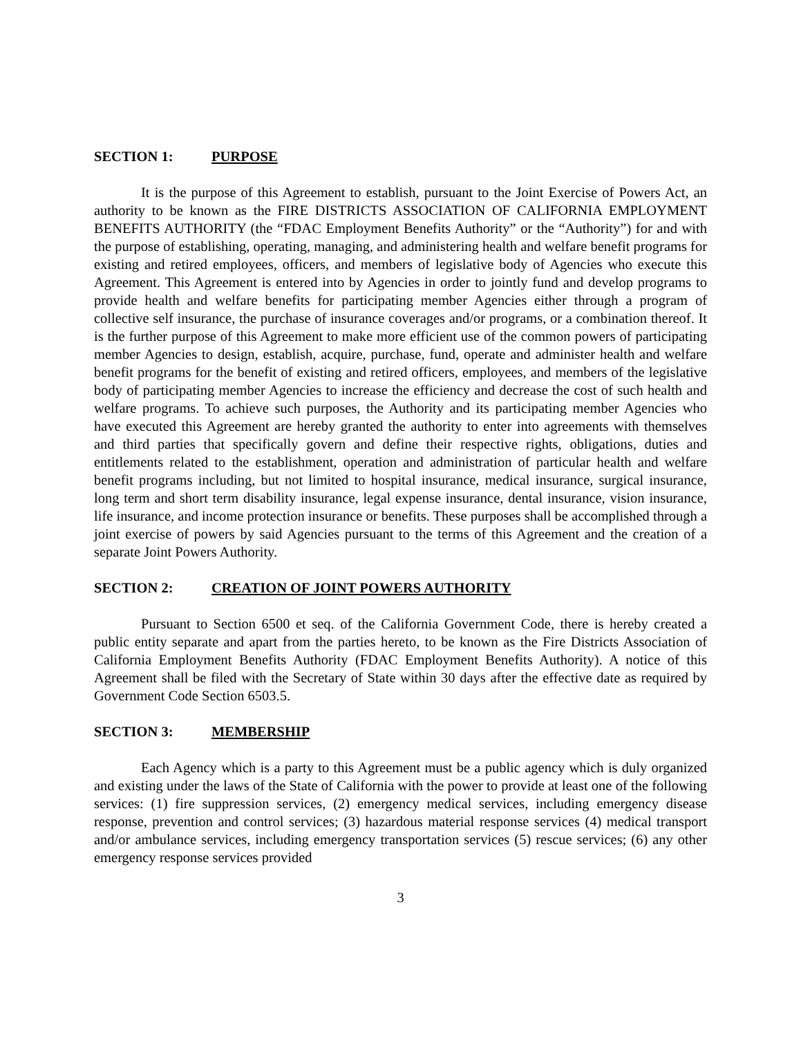SECTION 1: PURPOSE
It is the purpose of this Agreement to establish, pursuant to the Joint Exercise of Powers Act, an authority to be known as the FIRE DISTRICTS ASSOCIATION OF CALIFORNIA EMPLOYMENT BENEFITS AUTHORITY (the “FDAC Employment Benefits Authority” or the “Authority”) for and with the purpose of establishing, operating, managing, and administering health and welfare benefit programs for existing and retired employees, officers, and members of legislative body of Agencies who execute this Agreement. This Agreement is entered into by Agencies in order to jointly fund and develop programs to provide health and welfare benefits for participating member Agencies either through a program of collective self insurance, the purchase of insurance coverages and/or programs, or a combination thereof. It is the further purpose of this Agreement to make more efficient use of the common powers of participating member Agencies to design, establish, acquire, purchase, fund, operate and administer health and welfare benefit programs for the benefit of existing and retired officers, employees, and members of the legislative body of participating member Agencies to increase the efficiency and decrease the cost of such health and welfare programs. To achieve such purposes, the Authority and its participating member Agencies who have executed this Agreement are hereby granted the authority to enter into agreements with themselves and third parties that specifically govern and define their respective rights, obligations, duties and entitlements related to the establishment, operation and administration of particular health and welfare benefit programs including, but not limited to hospital insurance, medical insurance, surgical insurance, long term and short term disability insurance, legal expense insurance, dental insurance, vision insurance, life insurance, and income protection insurance or benefits. These purposes shall be accomplished through a joint exercise of powers by said Agencies pursuant to the terms of this Agreement and the creation of a separate Joint Powers Authority.
SECTION 2: CREATION OF JOINT POWERS AUTHORITY
Pursuant to Section 6500 et seq. of the California Government Code, there is hereby created a public entity separate and apart from the parties hereto, to be known as the Fire Districts Association of California Employment Benefits Authority (FDAC Employment Benefits Authority). A notice of this Agreement shall be filed with the Secretary of State within 30 days after the effective date as required by Government Code Section 6503.5.
SECTION 3: MEMBERSHIP
Each Agency which is a party to this Agreement must be a public agency which is duly organized and existing under the laws of the State of California with the power to provide at least one of the following services: (1) fire suppression services, (2) emergency medical services, including emergency disease response, prevention and control services; (3) hazardous material response services (4) medical transport and/or ambulance services, including emergency transportation services (5) rescue services; (6) any other emergency response services provided
3